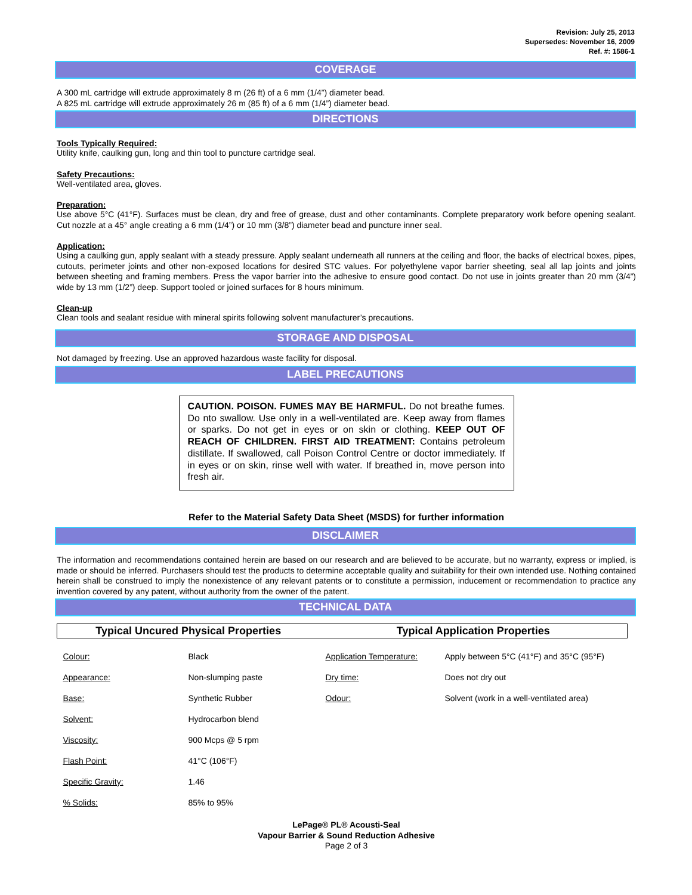Revision: July 25, 2013
Supersedes: November 16, 2009
Ref. #: 1586-1
COVERAGE
A 300 mL cartridge will extrude approximately 8 m (26 ft) of a 6 mm (1/4”) diameter bead.
A 825 mL cartridge will extrude approximately 26 m (85 ft) of a 6 mm (1/4”) diameter bead.
DIRECTIONS
Tools Typically Required:
Utility knife, caulking gun, long and thin tool to puncture cartridge seal.
Safety Precautions:
Well-ventilated area, gloves.
Preparation:
Use above 5°C (41°F). Surfaces must be clean, dry and free of grease, dust and other contaminants. Complete preparatory work before opening sealant. Cut nozzle at a 45° angle creating a 6 mm (1/4”) or 10 mm (3/8”) diameter bead and puncture inner seal.
Application:
Using a caulking gun, apply sealant with a steady pressure. Apply sealant underneath all runners at the ceiling and floor, the backs of electrical boxes, pipes, cutouts, perimeter joints and other non-exposed locations for desired STC values. For polyethylene vapor barrier sheeting, seal all lap joints and joints between sheeting and framing members. Press the vapor barrier into the adhesive to ensure good contact. Do not use in joints greater than 20 mm (3/4”) wide by 13 mm (1/2”) deep. Support tooled or joined surfaces for 8 hours minimum.
Clean-up
Clean tools and sealant residue with mineral spirits following solvent manufacturer’s precautions.
STORAGE AND DISPOSAL
Not damaged by freezing. Use an approved hazardous waste facility for disposal.
LABEL PRECAUTIONS
CAUTION. POISON. FUMES MAY BE HARMFUL. Do not breathe fumes. Do nto swallow. Use only in a well-ventilated are. Keep away from flames or sparks. Do not get in eyes or on skin or clothing. KEEP OUT OF REACH OF CHILDREN. FIRST AID TREATMENT: Contains petroleum distillate. If swallowed, call Poison Control Centre or doctor immediately. If in eyes or on skin, rinse well with water. If breathed in, move person into fresh air.
Refer to the Material Safety Data Sheet (MSDS) for further information
DISCLAIMER
The information and recommendations contained herein are based on our research and are believed to be accurate, but no warranty, express or implied, is made or should be inferred. Purchasers should test the products to determine acceptable quality and suitability for their own intended use. Nothing contained herein shall be construed to imply the nonexistence of any relevant patents or to constitute a permission, inducement or recommendation to practice any invention covered by any patent, without authority from the owner of the patent.
TECHNICAL DATA
| Typical Uncured Physical Properties | | Typical Application Properties | |
| --- | --- | --- | --- |
| Colour: | Black | Application Temperature: | Apply between 5°C (41°F) and 35°C (95°F) |
| Appearance: | Non-slumping paste | Dry time: | Does not dry out |
| Base: | Synthetic Rubber | Odour: | Solvent (work in a well-ventilated area) |
| Solvent: | Hydrocarbon blend | | |
| Viscosity: | 900 Mcps @ 5 rpm | | |
| Flash Point: | 41°C (106°F) | | |
| Specific Gravity: | 1.46 | | |
| % Solids: | 85% to 95% | | |
LePage® PL® Acousti-Seal
Vapour Barrier & Sound Reduction Adhesive
Page 2 of 3